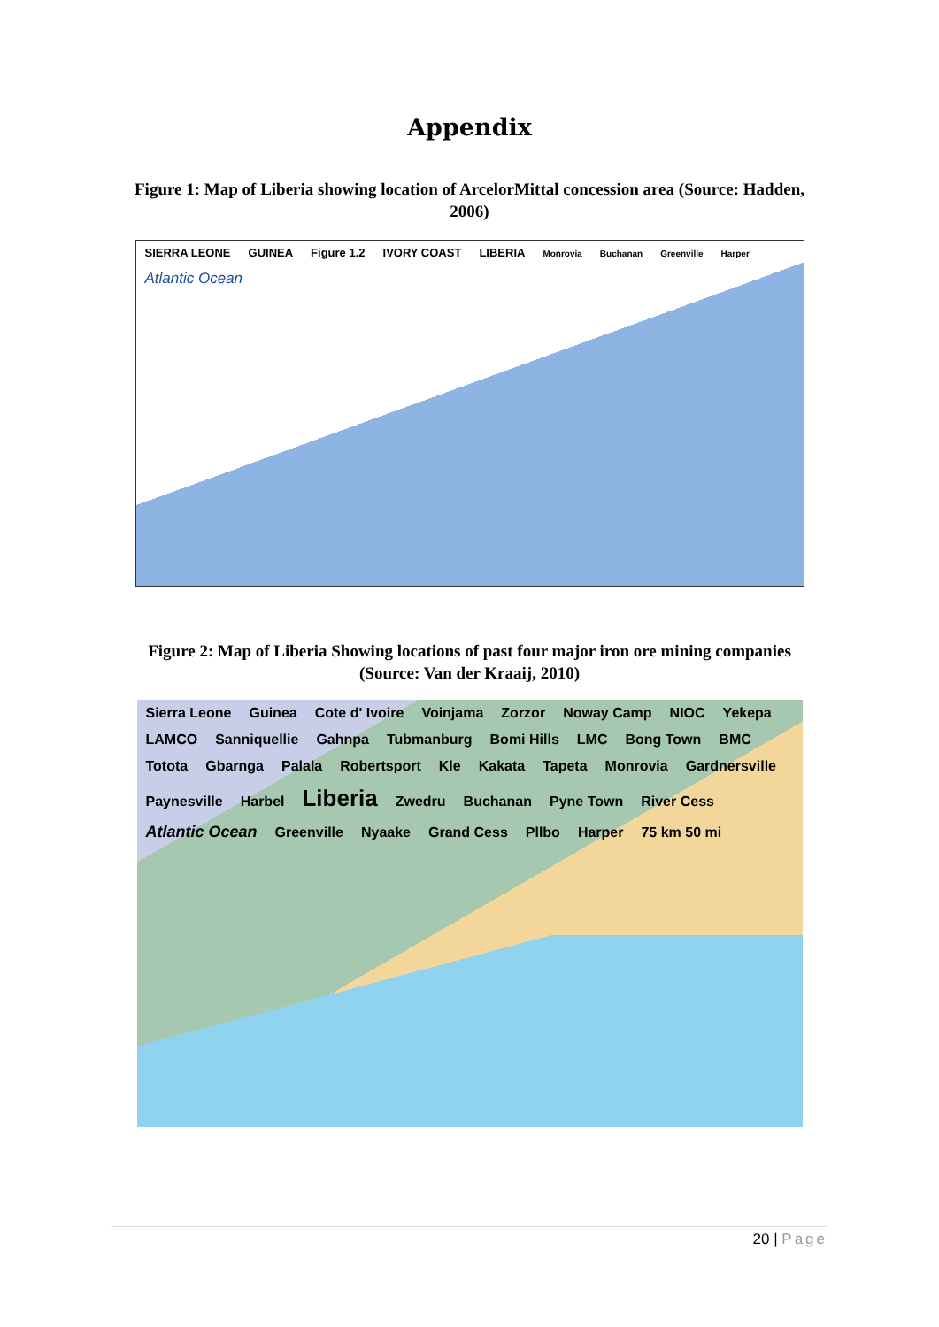Appendix
Figure 1: Map of Liberia showing location of ArcelorMittal concession area (Source: Hadden, 2006)
SIERRA LEONE GUINEA Figure 1.2 IVORY COAST LIBERIA Monrovia Buchanan Greenville Harper Atlantic Ocean
Figure 2: Map of Liberia Showing locations of past four major iron ore mining companies (Source: Van der Kraaij, 2010)
Sierra Leone Guinea Cote d' Ivoire Voinjama Zorzor Noway Camp NIOC Yekepa LAMCO Sanniquellie Gahnpa Tubmanburg Bomi Hills LMC Bong Town BMC Totota Gbarnga Palala Robertsport Kle Kakata Tapeta Monrovia Gardnersville Paynesville Harbel Liberia Zwedru Buchanan Pyne Town River Cess Atlantic Ocean Greenville Nyaake Grand Cess Pllbo Harper 75 km 50 mi
20 | Page